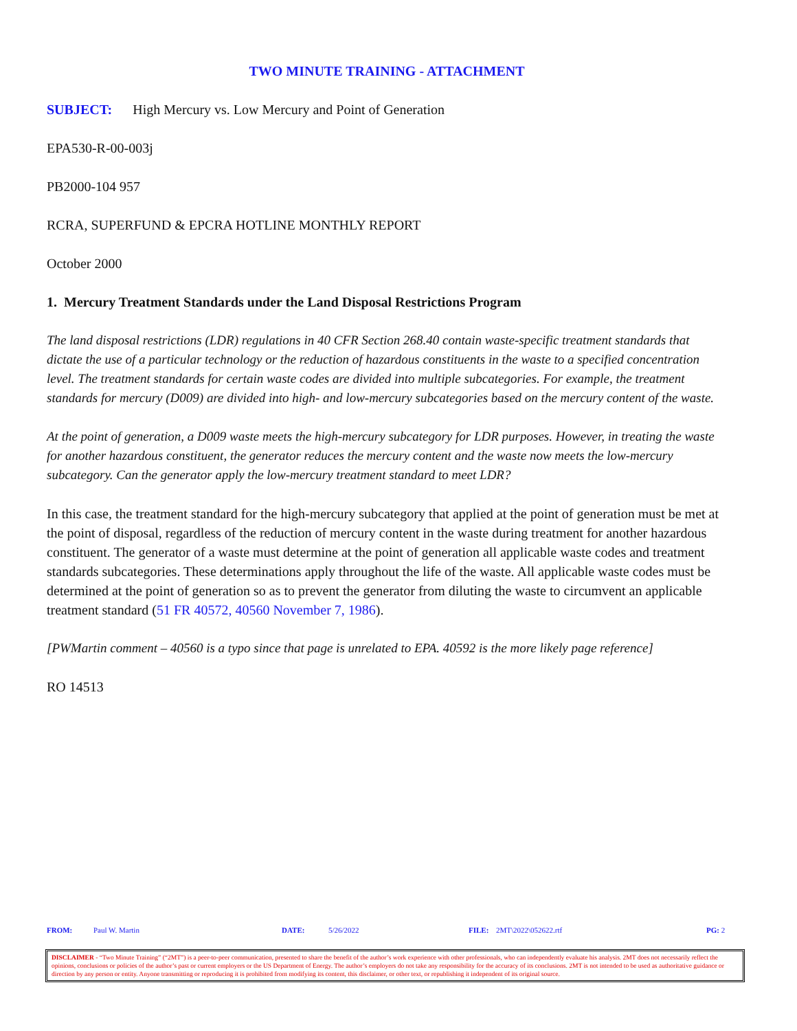TWO MINUTE TRAINING - ATTACHMENT
SUBJECT: High Mercury vs. Low Mercury and Point of Generation
EPA530-R-00-003j
PB2000-104 957
RCRA, SUPERFUND & EPCRA HOTLINE MONTHLY REPORT
October 2000
1. Mercury Treatment Standards under the Land Disposal Restrictions Program
The land disposal restrictions (LDR) regulations in 40 CFR Section 268.40 contain waste-specific treatment standards that dictate the use of a particular technology or the reduction of hazardous constituents in the waste to a specified concentration level. The treatment standards for certain waste codes are divided into multiple subcategories. For example, the treatment standards for mercury (D009) are divided into high- and low-mercury subcategories based on the mercury content of the waste.
At the point of generation, a D009 waste meets the high-mercury subcategory for LDR purposes. However, in treating the waste for another hazardous constituent, the generator reduces the mercury content and the waste now meets the low-mercury subcategory. Can the generator apply the low-mercury treatment standard to meet LDR?
In this case, the treatment standard for the high-mercury subcategory that applied at the point of generation must be met at the point of disposal, regardless of the reduction of mercury content in the waste during treatment for another hazardous constituent. The generator of a waste must determine at the point of generation all applicable waste codes and treatment standards subcategories. These determinations apply throughout the life of the waste. All applicable waste codes must be determined at the point of generation so as to prevent the generator from diluting the waste to circumvent an applicable treatment standard (51 FR 40572, 40560 November 7, 1986).
[PWMartin comment – 40560 is a typo since that page is unrelated to EPA. 40592 is the more likely page reference]
RO 14513
FROM: Paul W. Martin DATE: 5/26/2022 FILE: 2MT\2022\052622.rtf PG: 2
DISCLAIMER - “Two Minute Training” (“2MT”) is a peer-to-peer communication, presented to share the benefit of the author’s work experience with other professionals, who can independently evaluate his analysis. 2MT does not necessarily reflect the opinions, conclusions or policies of the author’s past or current employers or the US Department of Energy. The author’s employers do not take any responsibility for the accuracy of its conclusions. 2MT is not intended to be used as authoritative guidance or direction by any person or entity. Anyone transmitting or reproducing it is prohibited from modifying its content, this disclaimer, or other text, or republishing it independent of its original source.